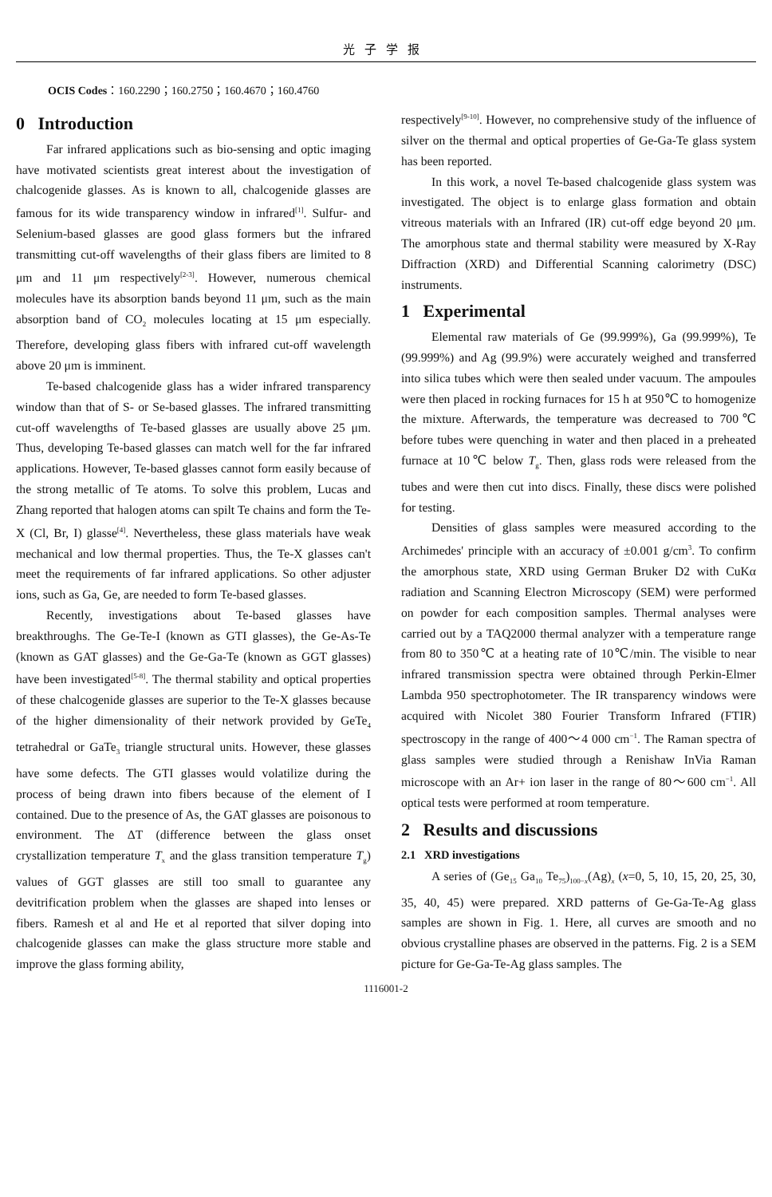光子学报
OCIS Codes：160.2290；160.2750；160.4670；160.4760
0 Introduction
Far infrared applications such as bio-sensing and optic imaging have motivated scientists great interest about the investigation of chalcogenide glasses. As is known to all, chalcogenide glasses are famous for its wide transparency window in infrared<sup>[1]</sup>. Sulfur- and Selenium-based glasses are good glass formers but the infrared transmitting cut-off wavelengths of their glass fibers are limited to 8 μm and 11 μm respectively<sup>[2-3]</sup>. However, numerous chemical molecules have its absorption bands beyond 11 μm, such as the main absorption band of CO<sub>2</sub> molecules locating at 15 μm especially. Therefore, developing glass fibers with infrared cut-off wavelength above 20 μm is imminent.
Te-based chalcogenide glass has a wider infrared transparency window than that of S- or Se-based glasses. The infrared transmitting cut-off wavelengths of Te-based glasses are usually above 25 μm. Thus, developing Te-based glasses can match well for the far infrared applications. However, Te-based glasses cannot form easily because of the strong metallic of Te atoms. To solve this problem, Lucas and Zhang reported that halogen atoms can spilt Te chains and form the Te-X (Cl, Br, I) glasse<sup>[4]</sup>. Nevertheless, these glass materials have weak mechanical and low thermal properties. Thus, the Te-X glasses can't meet the requirements of far infrared applications. So other adjuster ions, such as Ga, Ge, are needed to form Te-based glasses.
Recently, investigations about Te-based glasses have breakthroughs. The Ge-Te-I (known as GTI glasses), the Ge-As-Te (known as GAT glasses) and the Ge-Ga-Te (known as GGT glasses) have been investigated<sup>[5-8]</sup>. The thermal stability and optical properties of these chalcogenide glasses are superior to the Te-X glasses because of the higher dimensionality of their network provided by GeTe<sub>4</sub> tetrahedral or GaTe<sub>3</sub> triangle structural units. However, these glasses have some defects. The GTI glasses would volatilize during the process of being drawn into fibers because of the element of I contained. Due to the presence of As, the GAT glasses are poisonous to environment. The ΔT (difference between the glass onset crystallization temperature T<sub>x</sub> and the glass transition temperature T<sub>g</sub>) values of GGT glasses are still too small to guarantee any devitrification problem when the glasses are shaped into lenses or fibers. Ramesh et al and He et al reported that silver doping into chalcogenide glasses can make the glass structure more stable and improve the glass forming ability,
respectively<sup>[9-10]</sup>. However, no comprehensive study of the influence of silver on the thermal and optical properties of Ge-Ga-Te glass system has been reported.
In this work, a novel Te-based chalcogenide glass system was investigated. The object is to enlarge glass formation and obtain vitreous materials with an Infrared (IR) cut-off edge beyond 20 μm. The amorphous state and thermal stability were measured by X-Ray Diffraction (XRD) and Differential Scanning calorimetry (DSC) instruments.
1 Experimental
Elemental raw materials of Ge (99.999%), Ga (99.999%), Te (99.999%) and Ag (99.9%) were accurately weighed and transferred into silica tubes which were then sealed under vacuum. The ampoules were then placed in rocking furnaces for 15 h at 950℃ to homogenize the mixture. Afterwards, the temperature was decreased to 700℃ before tubes were quenching in water and then placed in a preheated furnace at 10℃ below T<sub>g</sub>. Then, glass rods were released from the tubes and were then cut into discs. Finally, these discs were polished for testing.
Densities of glass samples were measured according to the Archimedes' principle with an accuracy of ±0.001 g/cm<sup>3</sup>. To confirm the amorphous state, XRD using German Bruker D2 with CuKα radiation and Scanning Electron Microscopy (SEM) were performed on powder for each composition samples. Thermal analyses were carried out by a TAQ2000 thermal analyzer with a temperature range from 80 to 350℃ at a heating rate of 10℃/min. The visible to near infrared transmission spectra were obtained through Perkin-Elmer Lambda 950 spectrophotometer. The IR transparency windows were acquired with Nicolet 380 Fourier Transform Infrared (FTIR) spectroscopy in the range of 400～4 000 cm<sup>−1</sup>. The Raman spectra of glass samples were studied through a Renishaw InVia Raman microscope with an Ar+ ion laser in the range of 80～600 cm<sup>−1</sup>. All optical tests were performed at room temperature.
2 Results and discussions
2.1 XRD investigations
A series of (Ge<sub>15</sub> Ga<sub>10</sub> Te<sub>75</sub>)<sub>100−x</sub>(Ag)<sub>x</sub> (x=0, 5, 10, 15, 20, 25, 30, 35, 40, 45) were prepared. XRD patterns of Ge-Ga-Te-Ag glass samples are shown in Fig. 1. Here, all curves are smooth and no obvious crystalline phases are observed in the patterns. Fig. 2 is a SEM picture for Ge-Ga-Te-Ag glass samples. The
1116001-2